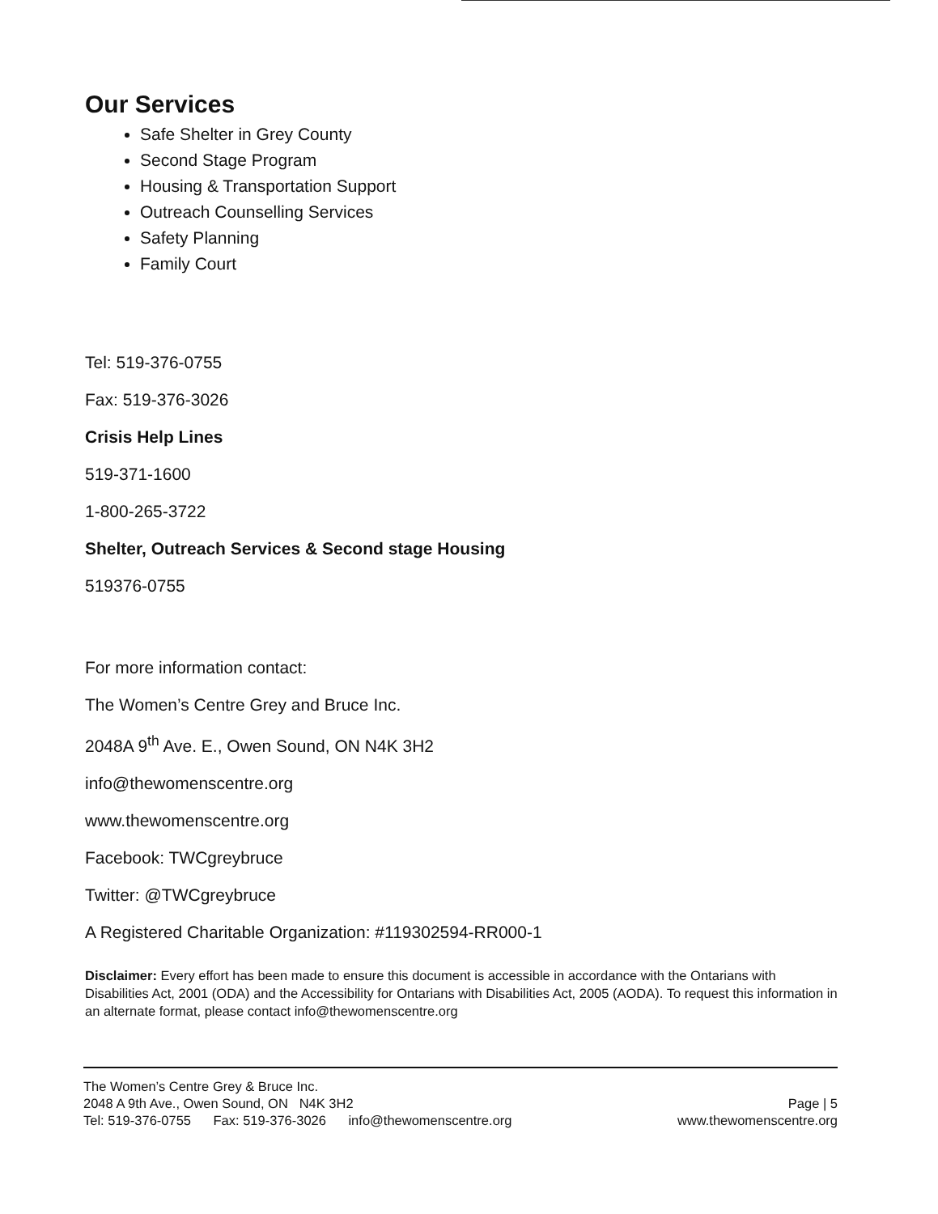Our Services
Safe Shelter in Grey County
Second Stage Program
Housing & Transportation Support
Outreach Counselling Services
Safety Planning
Family Court
Tel: 519-376-0755
Fax: 519-376-3026
Crisis Help Lines
519-371-1600
1-800-265-3722
Shelter, Outreach Services & Second stage Housing
519376-0755
For more information contact:
The Women’s Centre Grey and Bruce Inc.
2048A 9<sup>th</sup> Ave. E., Owen Sound, ON N4K 3H2
info@thewomenscentre.org
www.thewomenscentre.org
Facebook: TWCgreybruce
Twitter: @TWCgreybruce
A Registered Charitable Organization: #119302594-RR000-1
Disclaimer: Every effort has been made to ensure this document is accessible in accordance with the Ontarians with Disabilities Act, 2001 (ODA) and the Accessibility for Ontarians with Disabilities Act, 2005 (AODA). To request this information in an alternate format, please contact info@thewomenscentre.org
The Women’s Centre Grey & Bruce Inc.
2048 A 9th Ave., Owen Sound, ON N4K 3H2 Page | 5
Tel: 519-376-0755 Fax: 519-376-3026 info@thewomenscentre.org www.thewomenscentre.org